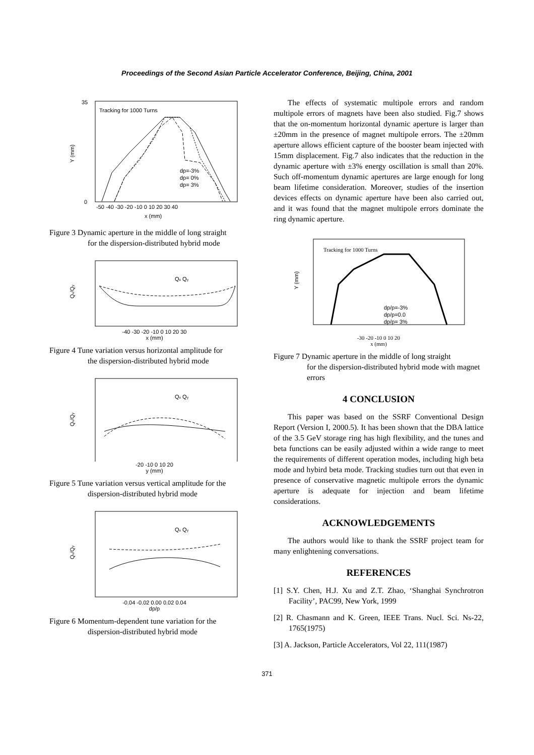Proceedings of the Second Asian Particle Accelerator Conference, Beijing, China, 2001
Tracking for 1000 Turns
Y (mm)
x (mm)
-50 -40 -30 -20 -10 0 10 20 30 40
0
35
dp=-3%
dp= 0%
dp= 3%
Figure 3 Dynamic aperture in the middle of long straight
for the dispersion-distributed hybrid mode
Qx/Qy
Qx Qy
-40 -30 -20 -10 0 10 20 30
x (mm)
Figure 4 Tune variation versus horizontal amplitude for
the dispersion-distributed hybrid mode
Qx/Qy
Qx Qy
-20 -10 0 10 20
y (mm)
Figure 5 Tune variation versus vertical amplitude for the
dispersion-distributed hybrid mode
Qx/Qy
Qx Qy
-0.04 -0.02 0.00 0.02 0.04
dp/p
Figure 6 Momentum-dependent tune variation for the
dispersion-distributed hybrid mode
The effects of systematic multipole errors and random multipole errors of magnets have been also studied. Fig.7 shows that the on-momentum horizontal dynamic aperture is larger than ±20mm in the presence of magnet multipole errors. The ±20mm aperture allows efficient capture of the booster beam injected with 15mm displacement. Fig.7 also indicates that the reduction in the dynamic aperture with ±3% energy oscillation is small than 20%. Such off-momentum dynamic apertures are large enough for long beam lifetime consideration. Moreover, studies of the insertion devices effects on dynamic aperture have been also carried out, and it was found that the magnet multipole errors dominate the ring dynamic aperture.
Tracking for 1000 Turns
Y (mm)
dp/p=-3%
dp/p=0.0
dp/p= 3%
-30 -20 -10 0 10 20
x (mm)
Figure 7 Dynamic aperture in the middle of long straight
for the dispersion-distributed hybrid mode with magnet errors
4 CONCLUSION
This paper was based on the SSRF Conventional Design Report (Version I, 2000.5). It has been shown that the DBA lattice of the 3.5 GeV storage ring has high flexibility, and the tunes and beta functions can be easily adjusted within a wide range to meet the requirements of different operation modes, including high beta mode and hybird beta mode. Tracking studies turn out that even in presence of conservative magnetic multipole errors the dynamic aperture is adequate for injection and beam lifetime considerations.
ACKNOWLEDGEMENTS
The authors would like to thank the SSRF project team for many enlightening conversations.
REFERENCES
[1] S.Y. Chen, H.J. Xu and Z.T. Zhao, ‘Shanghai Synchrotron Facility’, PAC99, New York, 1999
[2] R. Chasmann and K. Green, IEEE Trans. Nucl. Sci. Ns-22, 1765(1975)
[3] A. Jackson, Particle Accelerators, Vol 22, 111(1987)
371